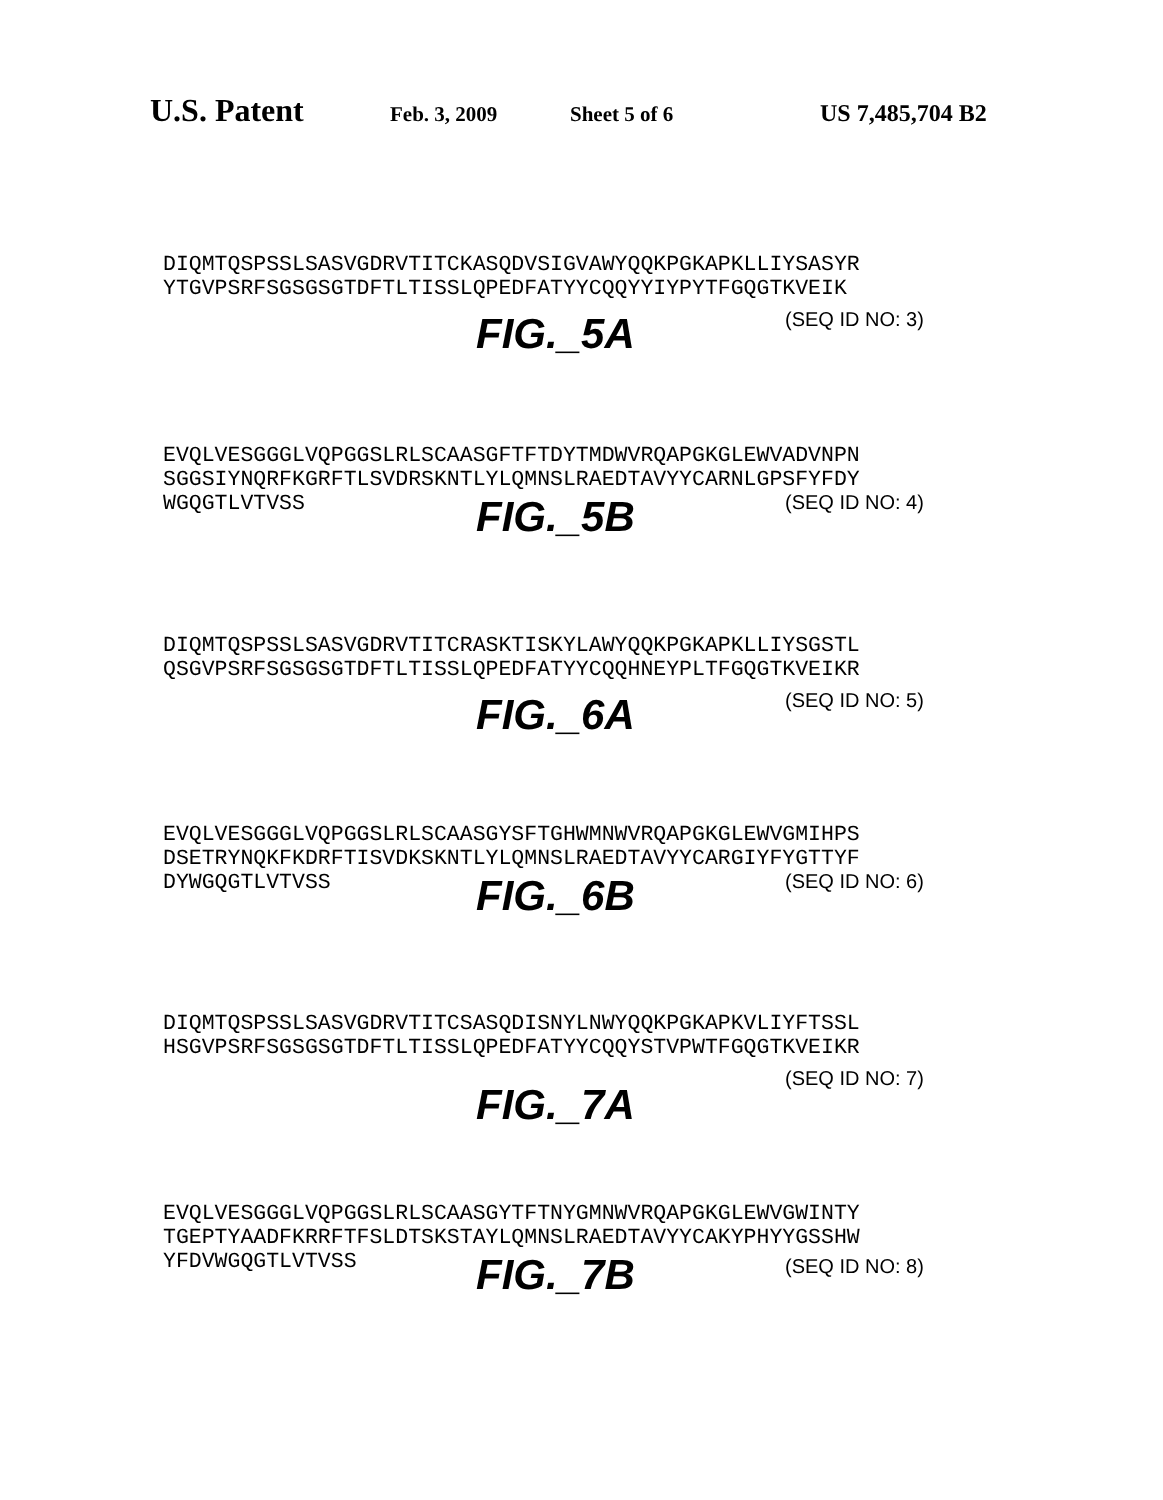U.S. Patent Feb. 3, 2009 Sheet 5 of 6 US 7,485,704 B2
DIQMTQSPSSLSASVGDRVTITCKASQDVSIGVAWYQQKPGKAPKLLIYSASYR YTGVPSRFSGSGSGTDFTLTISSLQPEDFATYYCQQYYIYPYTFGQGTKVEIK
(SEQ ID NO: 3) FIG._5A
EVQLVESGGGLVQPGGSLRLSCAASGFTFTDYTMDWVRQAPGKGLEWVADVNPN SGGSIYNQRFKGRFTLSVDRSKNTLYLQMNSLRAEDTAVYYCARNLGPSFYFDY WGQGTLVTVSS
(SEQ ID NO: 4) FIG._5B
DIQMTQSPSSLSASVGDRVTITCRASKTISKYLAWYQQKPGKAPKLLIYSGSTL QSGVPSRFSGSGSGTDFTLTISSLQPEDFATYYCQQHNEYPLTFGQGTKVEIKR
(SEQ ID NO: 5) FIG._6A
EVQLVESGGGLVQPGGSLRLSCAASGYSFTGHWMNWVRQAPGKGLEWVGMIHPS DSETRYNQKFKDRFTISVDKSKNTLYLQMNSLRAEDTAVYYCARGIYFYGTTYF DYWGQGTLVTVSS
(SEQ ID NO: 6) FIG._6B
DIQMTQSPSSLSASVGDRVTITCSASQDISNYLNWYQQKPGKAPKVLIYFTSSL HSGVPSRFSGSGSGTDFTLTISSLQPEDFATYYCQQYSTVPWTFGQGTKVEIKR
(SEQ ID NO: 7)
FIG._7A
EVQLVESGGGLVQPGGSLRLSCAASGYTFTNYGMNWVRQAPGKGLEWVGWINTY TGEPTYAADFKRRFTFSLDTSKSTAYLQMNSLRAEDTAVYYCAKYPHYYGSSHW YFDVWGQGTLVTVSS
(SEQ ID NO: 8) FIG._7B